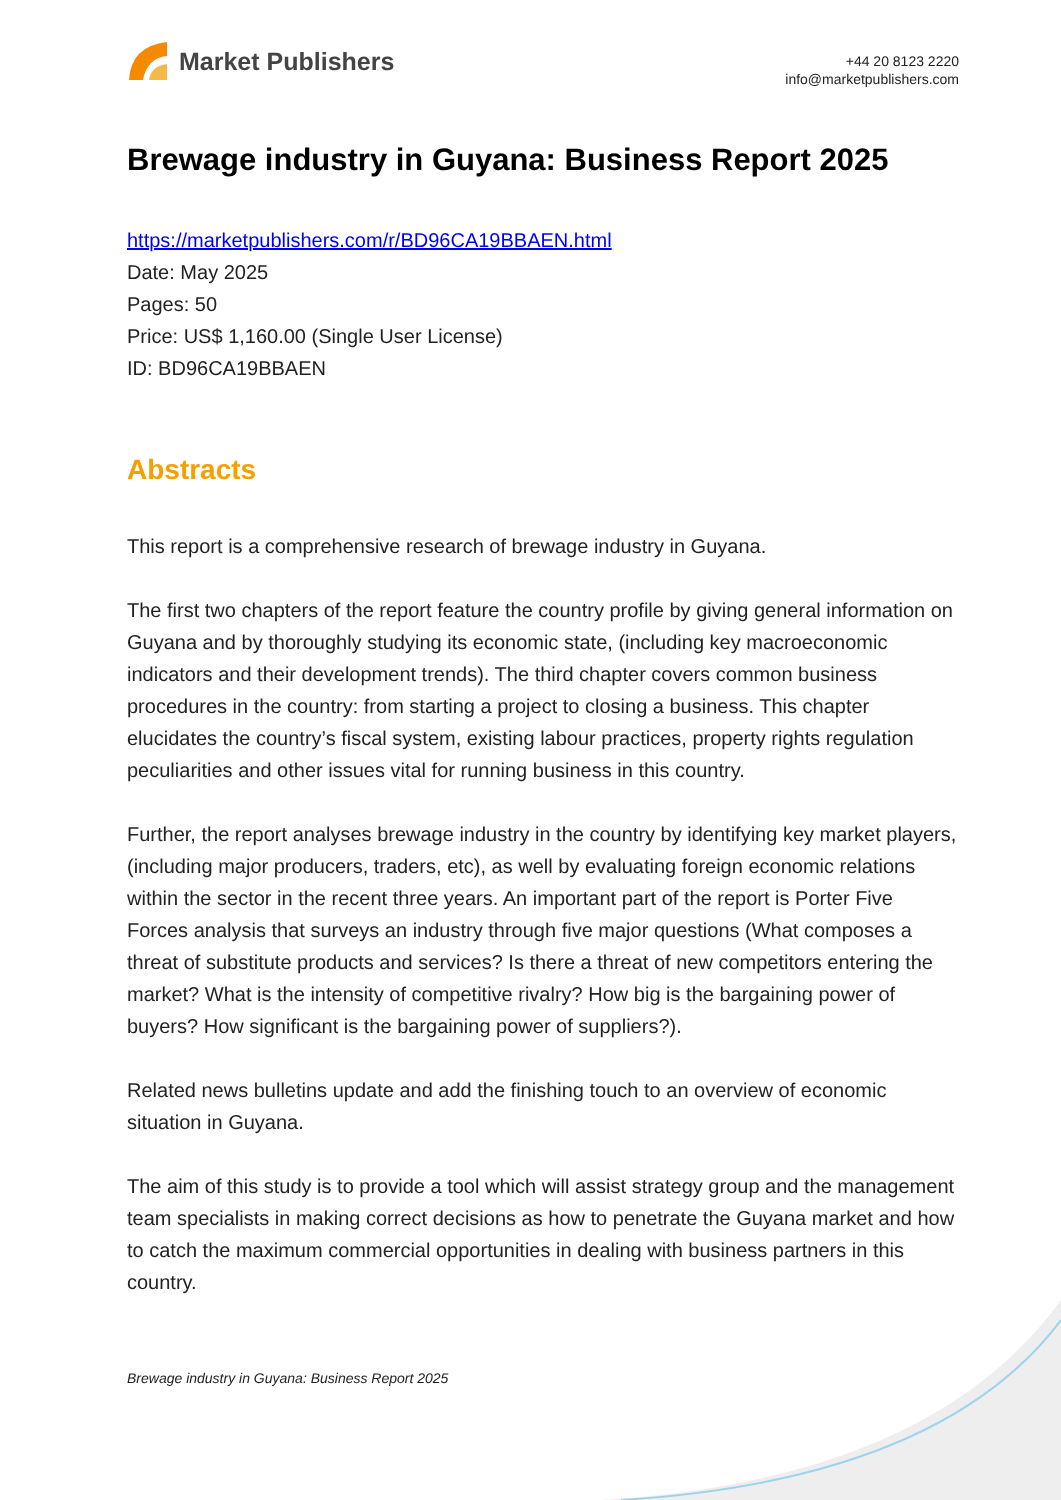Market Publishers
+44 20 8123 2220
info@marketpublishers.com
Brewage industry in Guyana: Business Report 2025
https://marketpublishers.com/r/BD96CA19BBAEN.html
Date: May 2025
Pages: 50
Price: US$ 1,160.00 (Single User License)
ID: BD96CA19BBAEN
Abstracts
This report is a comprehensive research of brewage industry in Guyana.
The first two chapters of the report feature the country profile by giving general information on Guyana and by thoroughly studying its economic state, (including key macroeconomic indicators and their development trends). The third chapter covers common business procedures in the country: from starting a project to closing a business. This chapter elucidates the country’s fiscal system, existing labour practices, property rights regulation peculiarities and other issues vital for running business in this country.
Further, the report analyses brewage industry in the country by identifying key market players, (including major producers, traders, etc), as well by evaluating foreign economic relations within the sector in the recent three years. An important part of the report is Porter Five Forces analysis that surveys an industry through five major questions (What composes a threat of substitute products and services? Is there a threat of new competitors entering the market? What is the intensity of competitive rivalry? How big is the bargaining power of buyers? How significant is the bargaining power of suppliers?).
Related news bulletins update and add the finishing touch to an overview of economic situation in Guyana.
The aim of this study is to provide a tool which will assist strategy group and the management team specialists in making correct decisions as how to penetrate the Guyana market and how to catch the maximum commercial opportunities in dealing with business partners in this country.
Brewage industry in Guyana: Business Report 2025